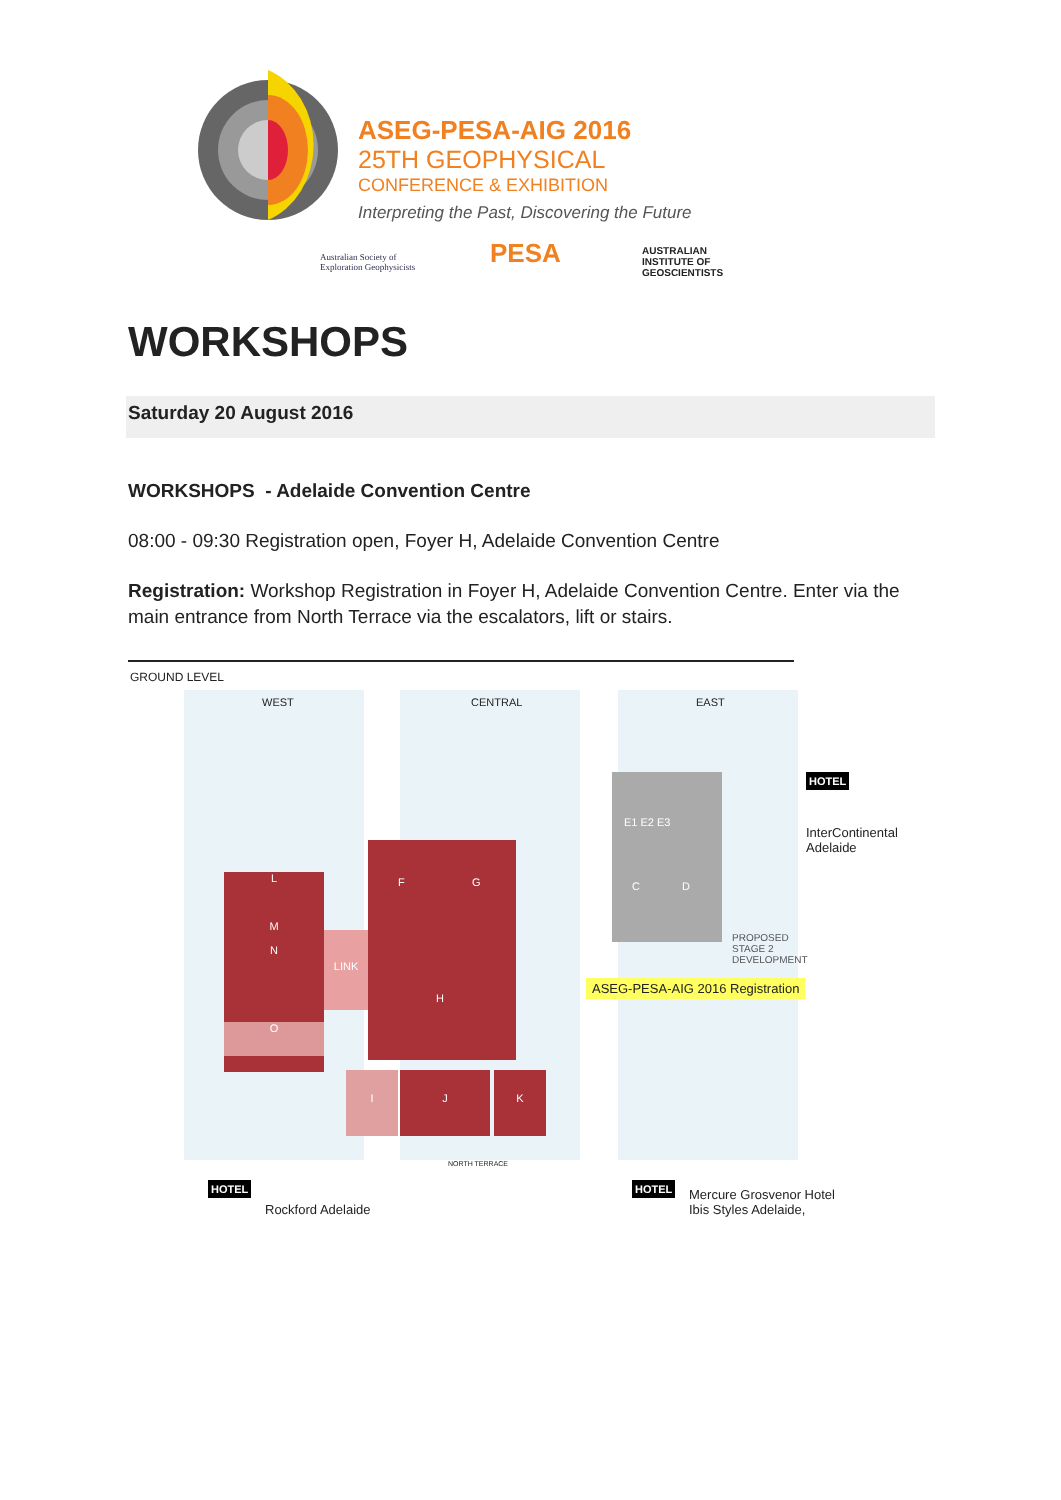ASEG-PESA-AIG 2016
25TH GEOPHYSICAL
CONFERENCE & EXHIBITION
Interpreting the Past, Discovering the Future
Australian Society of
Exploration Geophysicists
PESA
AUSTRALIAN
INSTITUTE OF
GEOSCIENTISTS
WORKSHOPS
Saturday 20 August 2016
WORKSHOPS - Adelaide Convention Centre
08:00 - 09:30 Registration open, Foyer H, Adelaide Convention Centre
Registration: Workshop Registration in Foyer H, Adelaide Convention Centre. Enter via the main entrance from North Terrace via the escalators, lift or stairs.
GROUND LEVEL
WEST CENTRAL EAST
L
M
N
O
LINK
F G
H
I J K
E1 E2 E3
C D
PROPOSED
STAGE 2
DEVELOPMENT
ASEG-PESA-AIG 2016 Registration
HOTEL
InterContinental
Adelaide
HOTEL
Rockford Adelaide
HOTEL
Mercure Grosvenor Hotel
Ibis Styles Adelaide,
NORTH TERRACE